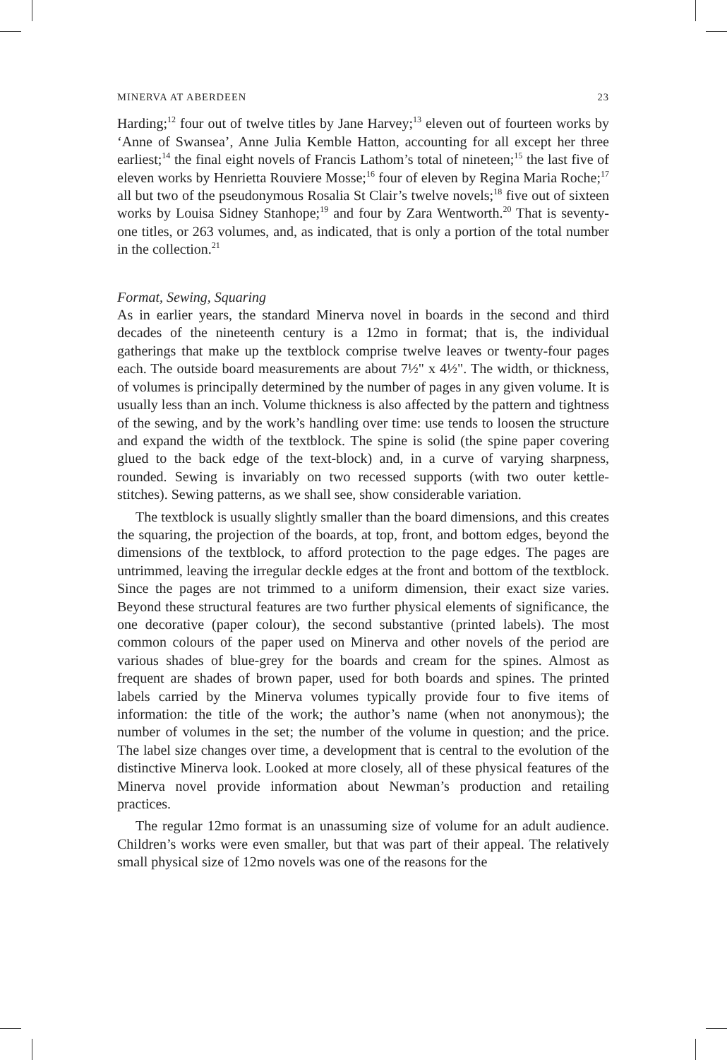MINERVA AT ABERDEEN 23
Harding;<sup>12</sup> four out of twelve titles by Jane Harvey;<sup>13</sup> eleven out of fourteen works by ‘Anne of Swansea’, Anne Julia Kemble Hatton, accounting for all except her three earliest;<sup>14</sup> the final eight novels of Francis Lathom’s total of nineteen;<sup>15</sup> the last five of eleven works by Henrietta Rouviere Mosse;<sup>16</sup> four of eleven by Regina Maria Roche;<sup>17</sup> all but two of the pseudonymous Rosalia St Clair’s twelve novels;<sup>18</sup> five out of sixteen works by Louisa Sidney Stanhope;<sup>19</sup> and four by Zara Wentworth.<sup>20</sup> That is seventy-one titles, or 263 volumes, and, as indicated, that is only a portion of the total number in the collection.<sup>21</sup>
Format, Sewing, Squaring
As in earlier years, the standard Minerva novel in boards in the second and third decades of the nineteenth century is a 12mo in format; that is, the individual gatherings that make up the textblock comprise twelve leaves or twenty-four pages each. The outside board measurements are about 7½" x 4½". The width, or thickness, of volumes is principally determined by the number of pages in any given volume. It is usually less than an inch. Volume thickness is also affected by the pattern and tightness of the sewing, and by the work’s handling over time: use tends to loosen the structure and expand the width of the textblock. The spine is solid (the spine paper covering glued to the back edge of the text-block) and, in a curve of varying sharpness, rounded. Sewing is invariably on two recessed supports (with two outer kettle-stitches). Sewing patterns, as we shall see, show considerable variation.
The textblock is usually slightly smaller than the board dimensions, and this creates the squaring, the projection of the boards, at top, front, and bottom edges, beyond the dimensions of the textblock, to afford protection to the page edges. The pages are untrimmed, leaving the irregular deckle edges at the front and bottom of the textblock. Since the pages are not trimmed to a uniform dimension, their exact size varies. Beyond these structural features are two further physical elements of significance, the one decorative (paper colour), the second substantive (printed labels). The most common colours of the paper used on Minerva and other novels of the period are various shades of blue-grey for the boards and cream for the spines. Almost as frequent are shades of brown paper, used for both boards and spines. The printed labels carried by the Minerva volumes typically provide four to five items of information: the title of the work; the author’s name (when not anonymous); the number of volumes in the set; the number of the volume in question; and the price. The label size changes over time, a development that is central to the evolution of the distinctive Minerva look. Looked at more closely, all of these physical features of the Minerva novel provide information about Newman’s production and retailing practices.
The regular 12mo format is an unassuming size of volume for an adult audience. Children’s works were even smaller, but that was part of their appeal. The relatively small physical size of 12mo novels was one of the reasons for the